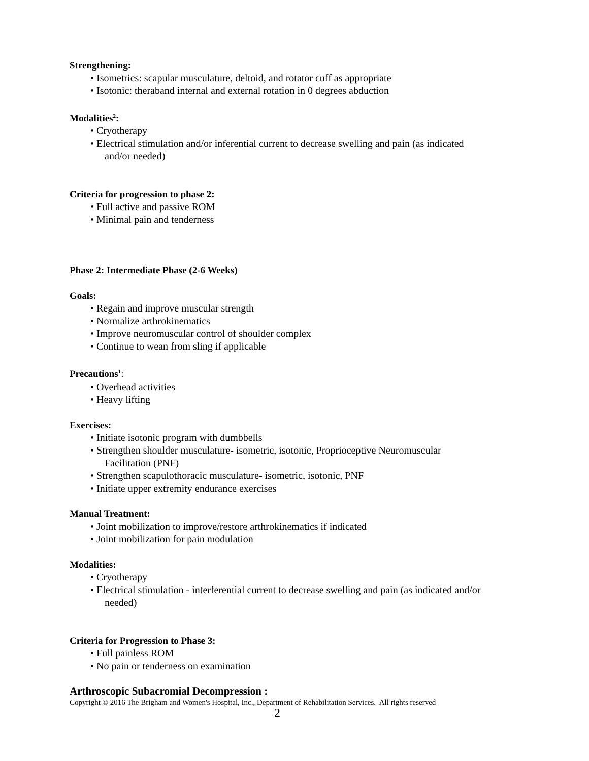Strengthening:
• Isometrics: scapular musculature, deltoid, and rotator cuff as appropriate
• Isotonic: theraband internal and external rotation in 0 degrees abduction
Modalities<sup>2</sup>:
• Cryotherapy
• Electrical stimulation and/or inferential current to decrease swelling and pain (as indicated
and/or needed)
Criteria for progression to phase 2:
• Full active and passive ROM
• Minimal pain and tenderness
Phase 2: Intermediate Phase (2-6 Weeks)
Goals:
• Regain and improve muscular strength
• Normalize arthrokinematics
• Improve neuromuscular control of shoulder complex
• Continue to wean from sling if applicable
Precautions<sup>1</sup>:
• Overhead activities
• Heavy lifting
Exercises:
• Initiate isotonic program with dumbbells
• Strengthen shoulder musculature- isometric, isotonic, Proprioceptive Neuromuscular
Facilitation (PNF)
• Strengthen scapulothoracic musculature- isometric, isotonic, PNF
• Initiate upper extremity endurance exercises
Manual Treatment:
• Joint mobilization to improve/restore arthrokinematics if indicated
• Joint mobilization for pain modulation
Modalities:
• Cryotherapy
• Electrical stimulation - interferential current to decrease swelling and pain (as indicated and/or
needed)
Criteria for Progression to Phase 3:
• Full painless ROM
• No pain or tenderness on examination
Arthroscopic Subacromial Decompression :
Copyright © 2016 The Brigham and Women's Hospital, Inc., Department of Rehabilitation Services. All rights reserved
2